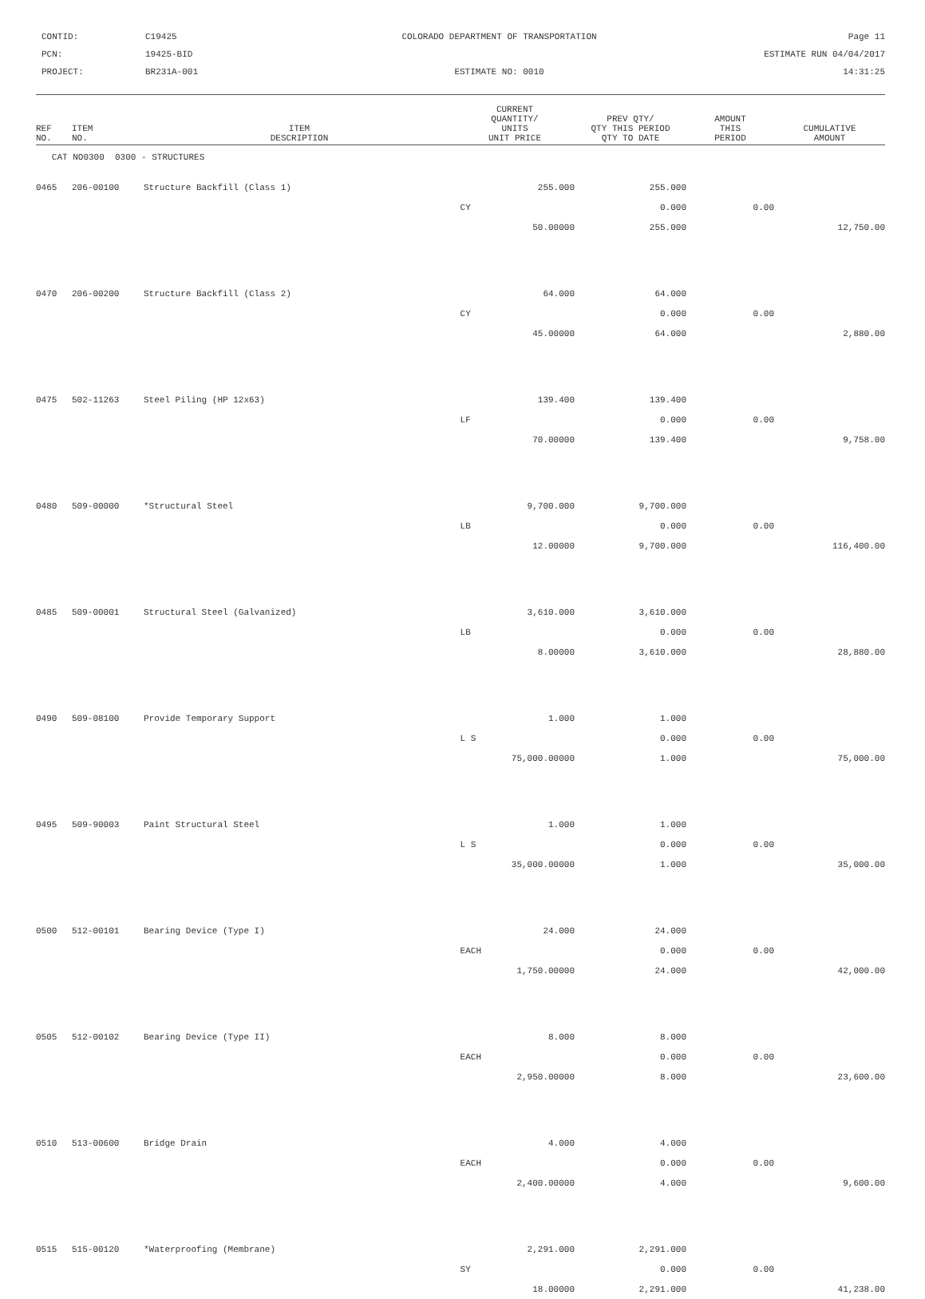CONTID:
C19425
COLORADO DEPARTMENT OF TRANSPORTATION
Page 11
PCN:
19425-BID
ESTIMATE RUN 04/04/2017
PROJECT:
BR231A-001
ESTIMATE NO: 0010
14:31:25
| REF NO. | ITEM NO. | ITEM DESCRIPTION | CURRENT QUANTITY/ UNITS UNIT PRICE | PREV QTY/ QTY THIS PERIOD QTY TO DATE | AMOUNT THIS PERIOD | CUMULATIVE AMOUNT |
| --- | --- | --- | --- | --- | --- | --- |
| CAT NO0300 0300 - STRUCTURES | | | | | | |
| 0465 | 206-00100 | Structure Backfill (Class 1) | 255.000 | 255.000 | | |
| | | | CY | 0.000 | 0.00 | |
| | | | 50.00000 | 255.000 | | 12,750.00 |
| 0470 | 206-00200 | Structure Backfill (Class 2) | 64.000 | 64.000 | | |
| | | | CY | 0.000 | 0.00 | |
| | | | 45.00000 | 64.000 | | 2,880.00 |
| 0475 | 502-11263 | Steel Piling (HP 12x63) | 139.400 | 139.400 | | |
| | | | LF | 0.000 | 0.00 | |
| | | | 70.00000 | 139.400 | | 9,758.00 |
| 0480 | 509-00000 | *Structural Steel | 9,700.000 | 9,700.000 | | |
| | | | LB | 0.000 | 0.00 | |
| | | | 12.00000 | 9,700.000 | | 116,400.00 |
| 0485 | 509-00001 | Structural Steel (Galvanized) | 3,610.000 | 3,610.000 | | |
| | | | LB | 0.000 | 0.00 | |
| | | | 8.00000 | 3,610.000 | | 28,880.00 |
| 0490 | 509-08100 | Provide Temporary Support | 1.000 | 1.000 | | |
| | | | L S | 0.000 | 0.00 | |
| | | | 75,000.00000 | 1.000 | | 75,000.00 |
| 0495 | 509-90003 | Paint Structural Steel | 1.000 | 1.000 | | |
| | | | L S | 0.000 | 0.00 | |
| | | | 35,000.00000 | 1.000 | | 35,000.00 |
| 0500 | 512-00101 | Bearing Device (Type I) | 24.000 | 24.000 | | |
| | | | EACH | 0.000 | 0.00 | |
| | | | 1,750.00000 | 24.000 | | 42,000.00 |
| 0505 | 512-00102 | Bearing Device (Type II) | 8.000 | 8.000 | | |
| | | | EACH | 0.000 | 0.00 | |
| | | | 2,950.00000 | 8.000 | | 23,600.00 |
| 0510 | 513-00600 | Bridge Drain | 4.000 | 4.000 | | |
| | | | EACH | 0.000 | 0.00 | |
| | | | 2,400.00000 | 4.000 | | 9,600.00 |
| 0515 | 515-00120 | *Waterproofing (Membrane) | 2,291.000 | 2,291.000 | | |
| | | | SY | 0.000 | 0.00 | |
| | | | 18.00000 | 2,291.000 | | 41,238.00 |